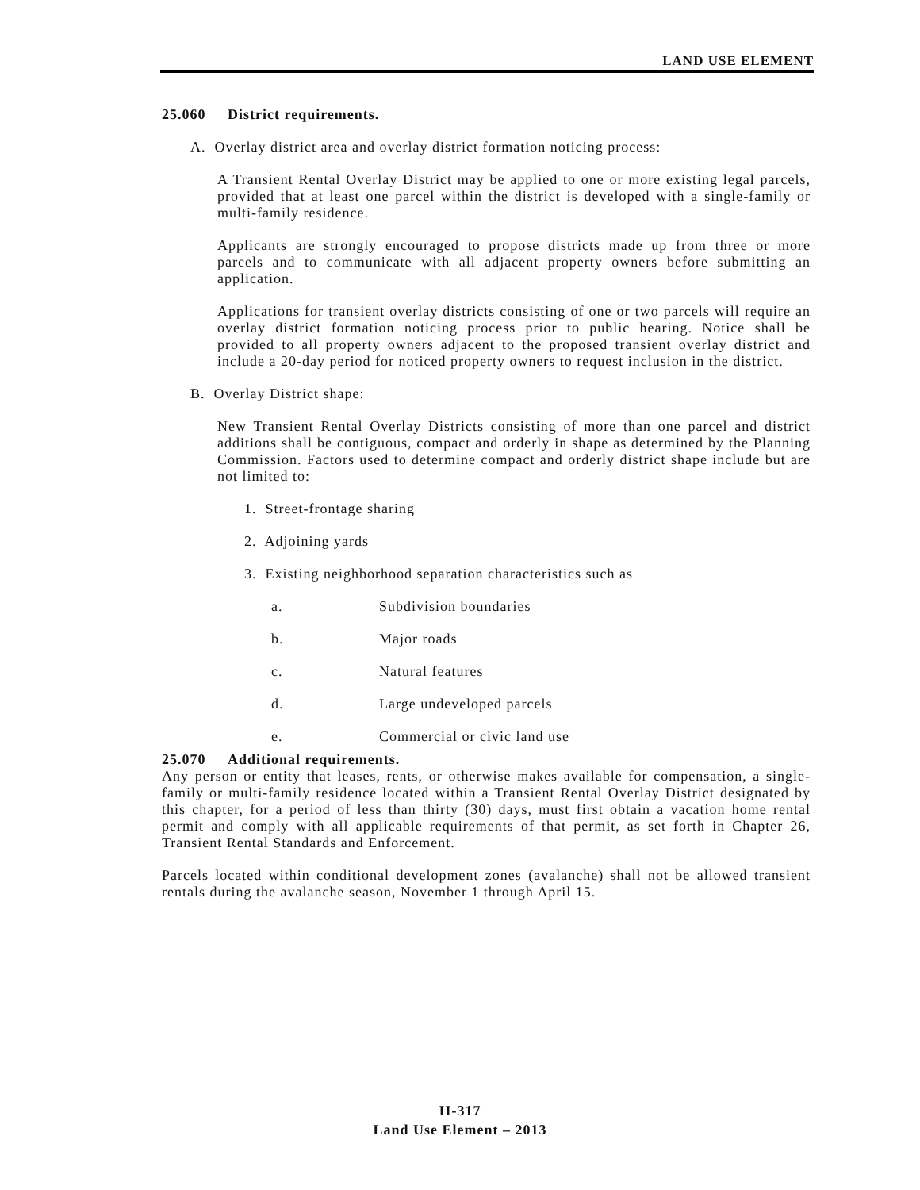LAND USE ELEMENT
25.060 District requirements.
A. Overlay district area and overlay district formation noticing process:
A Transient Rental Overlay District may be applied to one or more existing legal parcels, provided that at least one parcel within the district is developed with a single-family or multi-family residence.
Applicants are strongly encouraged to propose districts made up from three or more parcels and to communicate with all adjacent property owners before submitting an application.
Applications for transient overlay districts consisting of one or two parcels will require an overlay district formation noticing process prior to public hearing. Notice shall be provided to all property owners adjacent to the proposed transient overlay district and include a 20-day period for noticed property owners to request inclusion in the district.
B. Overlay District shape:
New Transient Rental Overlay Districts consisting of more than one parcel and district additions shall be contiguous, compact and orderly in shape as determined by the Planning Commission. Factors used to determine compact and orderly district shape include but are not limited to:
1. Street-frontage sharing
2. Adjoining yards
3. Existing neighborhood separation characteristics such as
a. Subdivision boundaries
b. Major roads
c. Natural features
d. Large undeveloped parcels
e. Commercial or civic land use
25.070 Additional requirements.
Any person or entity that leases, rents, or otherwise makes available for compensation, a single-family or multi-family residence located within a Transient Rental Overlay District designated by this chapter, for a period of less than thirty (30) days, must first obtain a vacation home rental permit and comply with all applicable requirements of that permit, as set forth in Chapter 26, Transient Rental Standards and Enforcement.
Parcels located within conditional development zones (avalanche) shall not be allowed transient rentals during the avalanche season, November 1 through April 15.
II-317
Land Use Element – 2013